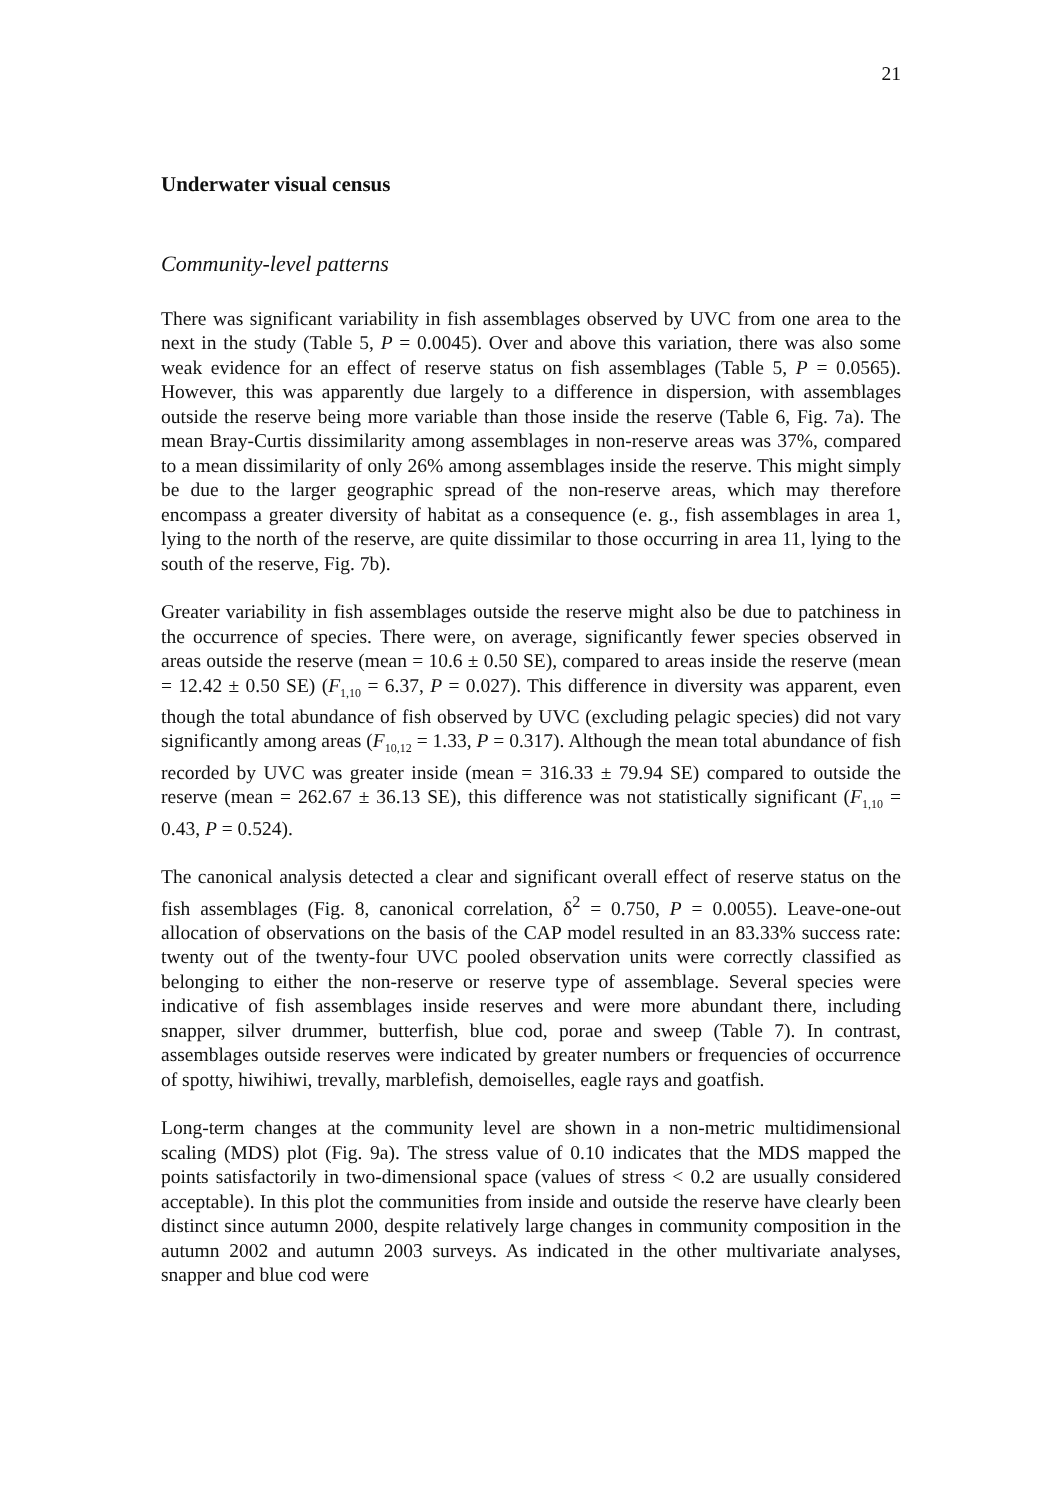21
Underwater visual census
Community-level patterns
There was significant variability in fish assemblages observed by UVC from one area to the next in the study (Table 5, P = 0.0045). Over and above this variation, there was also some weak evidence for an effect of reserve status on fish assemblages (Table 5, P = 0.0565). However, this was apparently due largely to a difference in dispersion, with assemblages outside the reserve being more variable than those inside the reserve (Table 6, Fig. 7a). The mean Bray-Curtis dissimilarity among assemblages in non-reserve areas was 37%, compared to a mean dissimilarity of only 26% among assemblages inside the reserve. This might simply be due to the larger geographic spread of the non-reserve areas, which may therefore encompass a greater diversity of habitat as a consequence (e. g., fish assemblages in area 1, lying to the north of the reserve, are quite dissimilar to those occurring in area 11, lying to the south of the reserve, Fig. 7b).
Greater variability in fish assemblages outside the reserve might also be due to patchiness in the occurrence of species. There were, on average, significantly fewer species observed in areas outside the reserve (mean = 10.6 ± 0.50 SE), compared to areas inside the reserve (mean = 12.42 ± 0.50 SE) (F<sub>1,10</sub> = 6.37, P = 0.027). This difference in diversity was apparent, even though the total abundance of fish observed by UVC (excluding pelagic species) did not vary significantly among areas (F<sub>10,12</sub> = 1.33, P = 0.317). Although the mean total abundance of fish recorded by UVC was greater inside (mean = 316.33 ± 79.94 SE) compared to outside the reserve (mean = 262.67 ± 36.13 SE), this difference was not statistically significant (F<sub>1,10</sub> = 0.43, P = 0.524).
The canonical analysis detected a clear and significant overall effect of reserve status on the fish assemblages (Fig. 8, canonical correlation, δ<sup>2</sup> = 0.750, P = 0.0055). Leave-one-out allocation of observations on the basis of the CAP model resulted in an 83.33% success rate: twenty out of the twenty-four UVC pooled observation units were correctly classified as belonging to either the non-reserve or reserve type of assemblage. Several species were indicative of fish assemblages inside reserves and were more abundant there, including snapper, silver drummer, butterfish, blue cod, porae and sweep (Table 7). In contrast, assemblages outside reserves were indicated by greater numbers or frequencies of occurrence of spotty, hiwihiwi, trevally, marblefish, demoiselles, eagle rays and goatfish.
Long-term changes at the community level are shown in a non-metric multidimensional scaling (MDS) plot (Fig. 9a). The stress value of 0.10 indicates that the MDS mapped the points satisfactorily in two-dimensional space (values of stress < 0.2 are usually considered acceptable). In this plot the communities from inside and outside the reserve have clearly been distinct since autumn 2000, despite relatively large changes in community composition in the autumn 2002 and autumn 2003 surveys. As indicated in the other multivariate analyses, snapper and blue cod were